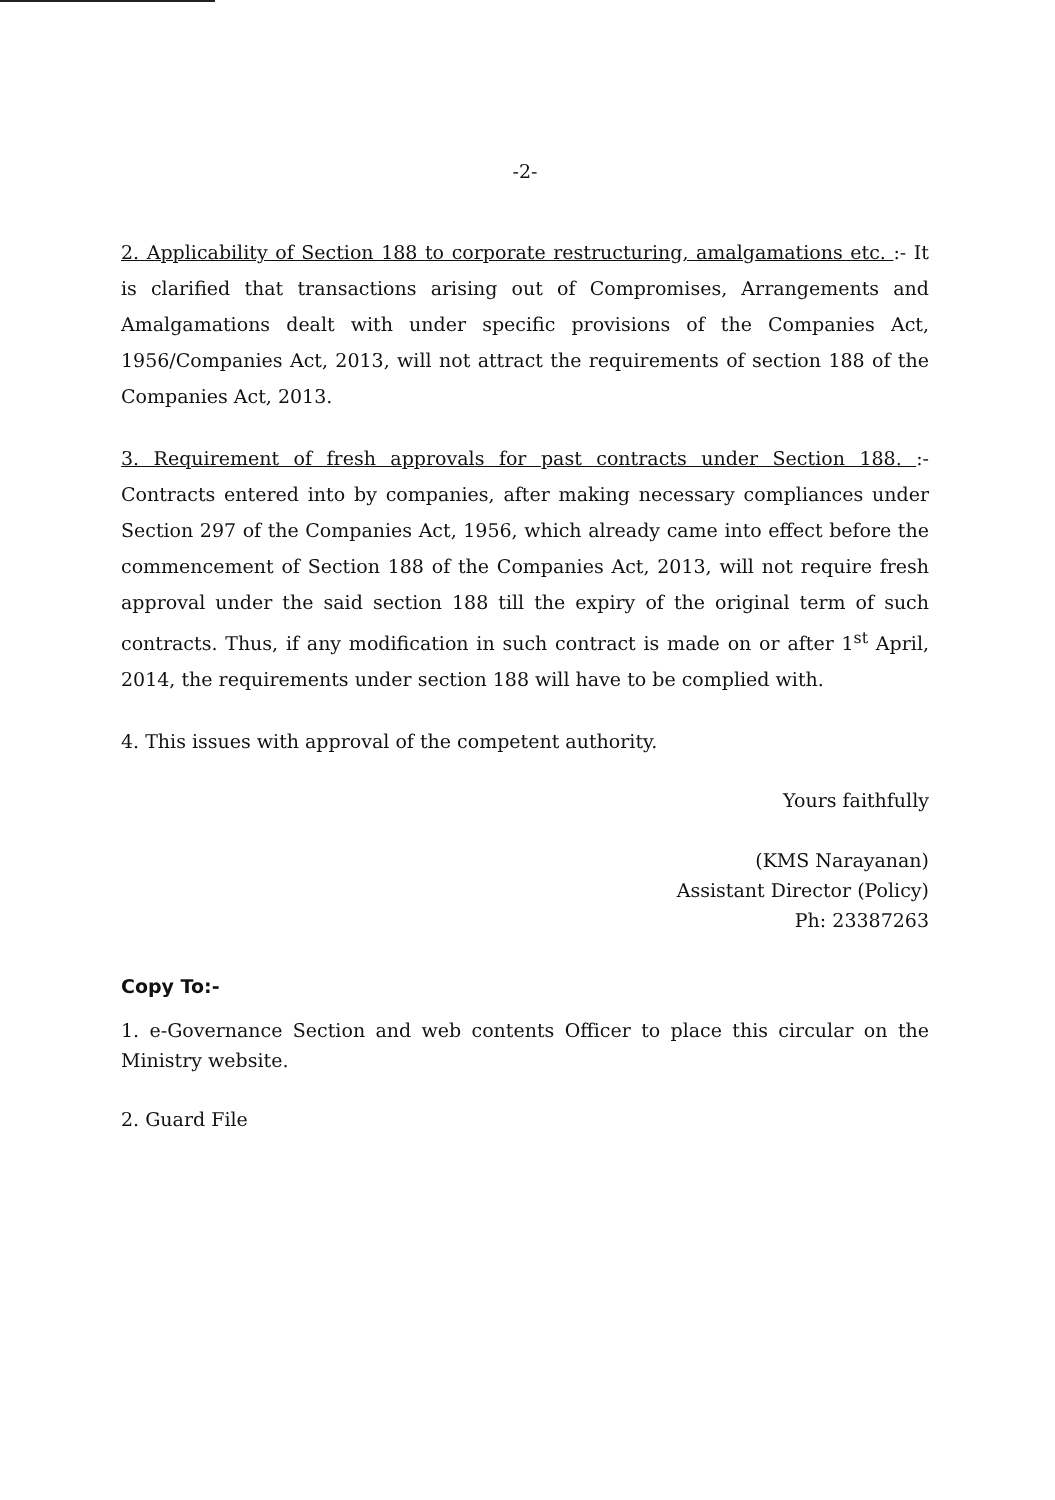-2-
2. Applicability of Section 188 to corporate restructuring, amalgamations etc. :- It is clarified that transactions arising out of Compromises, Arrangements and Amalgamations dealt with under specific provisions of the Companies Act, 1956/Companies Act, 2013, will not attract the requirements of section 188 of the Companies Act, 2013.
3. Requirement of fresh approvals for past contracts under Section 188. :- Contracts entered into by companies, after making necessary compliances under Section 297 of the Companies Act, 1956, which already came into effect before the commencement of Section 188 of the Companies Act, 2013, will not require fresh approval under the said section 188 till the expiry of the original term of such contracts. Thus, if any modification in such contract is made on or after 1<sup>st</sup> April, 2014, the requirements under section 188 will have to be complied with.
4. This issues with approval of the competent authority.
Yours faithfully
(KMS Narayanan)
Assistant Director (Policy)
Ph: 23387263
Copy To:-
1. e-Governance Section and web contents Officer to place this circular on the Ministry website.
2. Guard File